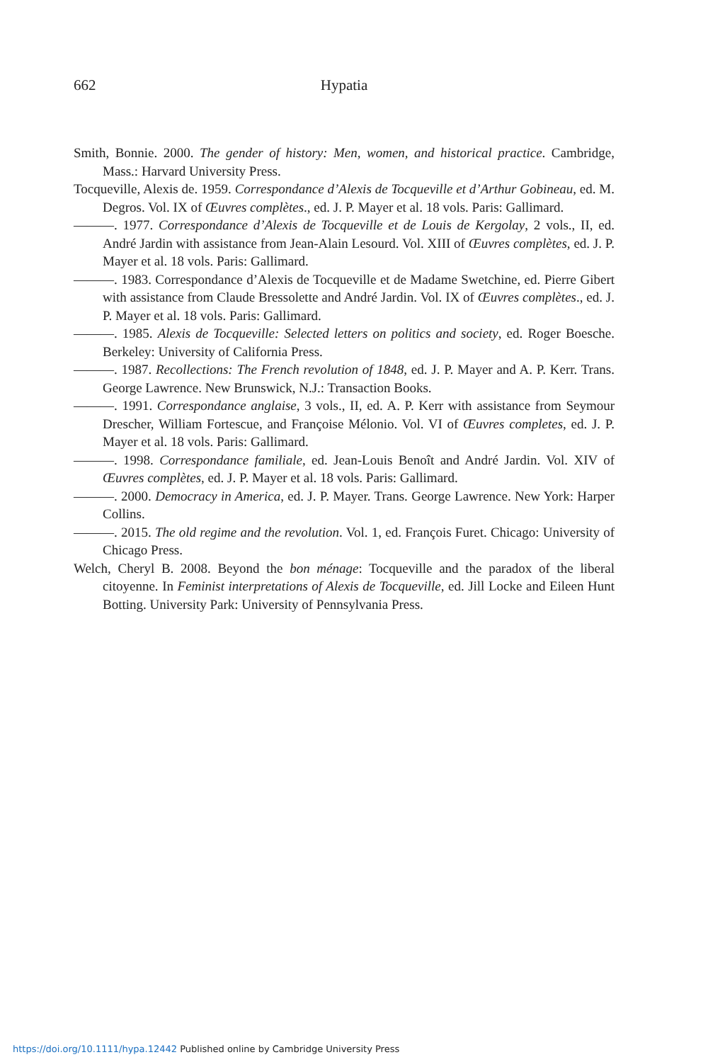662 Hypatia
Smith, Bonnie. 2000. The gender of history: Men, women, and historical practice. Cambridge, Mass.: Harvard University Press.
Tocqueville, Alexis de. 1959. Correspondance d’Alexis de Tocqueville et d’Arthur Gobineau, ed. M. Degros. Vol. IX of Œuvres complètes., ed. J. P. Mayer et al. 18 vols. Paris: Gallimard.
———. 1977. Correspondance d’Alexis de Tocqueville et de Louis de Kergolay, 2 vols., II, ed. André Jardin with assistance from Jean-Alain Lesourd. Vol. XIII of Œuvres complètes, ed. J. P. Mayer et al. 18 vols. Paris: Gallimard.
———. 1983. Correspondance d’Alexis de Tocqueville et de Madame Swetchine, ed. Pierre Gibert with assistance from Claude Bressolette and André Jardin. Vol. IX of Œuvres complètes., ed. J. P. Mayer et al. 18 vols. Paris: Gallimard.
———. 1985. Alexis de Tocqueville: Selected letters on politics and society, ed. Roger Boesche. Berkeley: University of California Press.
———. 1987. Recollections: The French revolution of 1848, ed. J. P. Mayer and A. P. Kerr. Trans. George Lawrence. New Brunswick, N.J.: Transaction Books.
———. 1991. Correspondance anglaise, 3 vols., II, ed. A. P. Kerr with assistance from Seymour Drescher, William Fortescue, and Françoise Mélonio. Vol. VI of Œuvres completes, ed. J. P. Mayer et al. 18 vols. Paris: Gallimard.
———. 1998. Correspondance familiale, ed. Jean-Louis Benoît and André Jardin. Vol. XIV of Œuvres complètes, ed. J. P. Mayer et al. 18 vols. Paris: Gallimard.
———. 2000. Democracy in America, ed. J. P. Mayer. Trans. George Lawrence. New York: Harper Collins.
———. 2015. The old regime and the revolution. Vol. 1, ed. François Furet. Chicago: University of Chicago Press.
Welch, Cheryl B. 2008. Beyond the bon ménage: Tocqueville and the paradox of the liberal citoyenne. In Feminist interpretations of Alexis de Tocqueville, ed. Jill Locke and Eileen Hunt Botting. University Park: University of Pennsylvania Press.
https://doi.org/10.1111/hypa.12442 Published online by Cambridge University Press